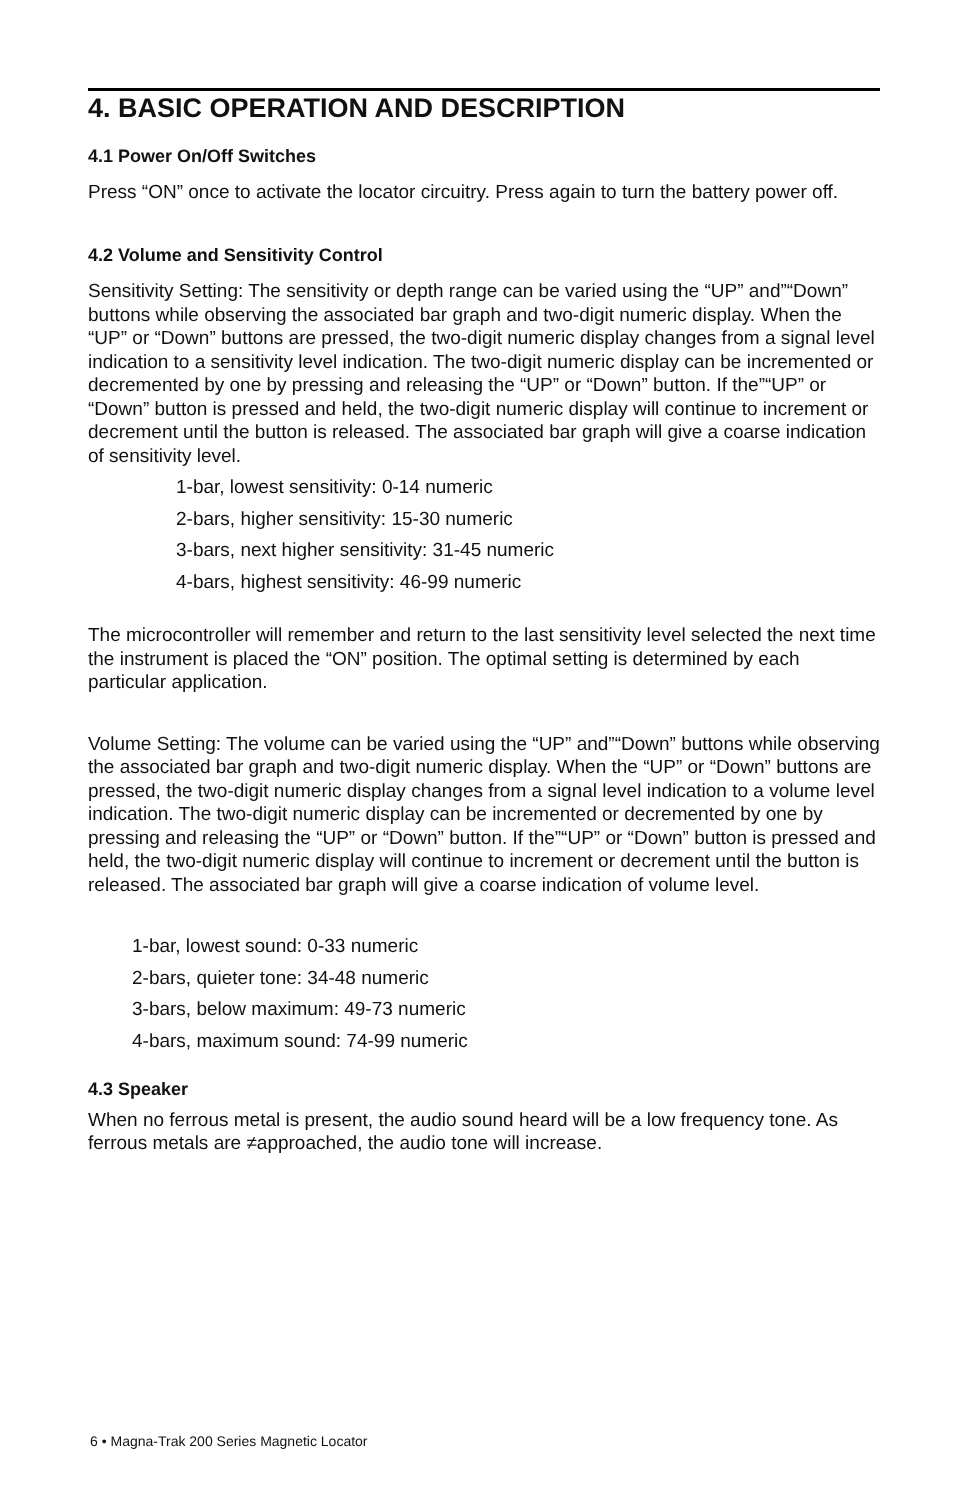4. BASIC OPERATION AND DESCRIPTION
4.1 Power On/Off Switches
Press “ON” once to activate the locator circuitry. Press again to turn the battery power off.
4.2 Volume and Sensitivity Control
Sensitivity Setting: The sensitivity or depth range can be varied using the “UP” and”“Down” buttons while observing the associated bar graph and two-digit numeric display. When the “UP” or “Down” buttons are pressed, the two-digit numeric display changes from a signal level indication to a sensitivity level indication. The two-digit numeric display can be incremented or decremented by one by pressing and releasing the “UP” or “Down” button. If the”“UP” or “Down” button is pressed and held, the two-digit numeric display will continue to increment or decrement until the button is released. The associated bar graph will give a coarse indication of sensitivity level.
1-bar, lowest sensitivity: 0-14 numeric
2-bars, higher sensitivity: 15-30 numeric
3-bars, next higher sensitivity: 31-45 numeric
4-bars, highest sensitivity: 46-99 numeric
The microcontroller will remember and return to the last sensitivity level selected the next time the instrument is placed the “ON” position. The optimal setting is determined by each particular application.
Volume Setting: The volume can be varied using the “UP” and”“Down” buttons while observing the associated bar graph and two-digit numeric display. When the “UP” or “Down” buttons are pressed, the two-digit numeric display changes from a signal level indication to a volume level indication. The two-digit numeric display can be incremented or decremented by one by pressing and releasing the “UP” or “Down” button. If the”“UP” or “Down” button is pressed and held, the two-digit numeric display will continue to increment or decrement until the button is released. The associated bar graph will give a coarse indication of volume level.
1-bar, lowest sound: 0-33 numeric
2-bars, quieter tone: 34-48 numeric
3-bars, below maximum: 49-73 numeric
4-bars, maximum sound: 74-99 numeric
4.3 Speaker
When no ferrous metal is present, the audio sound heard will be a low frequency tone. As ferrous metals are ≠approached, the audio tone will increase.
6 • Magna-Trak 200 Series Magnetic Locator